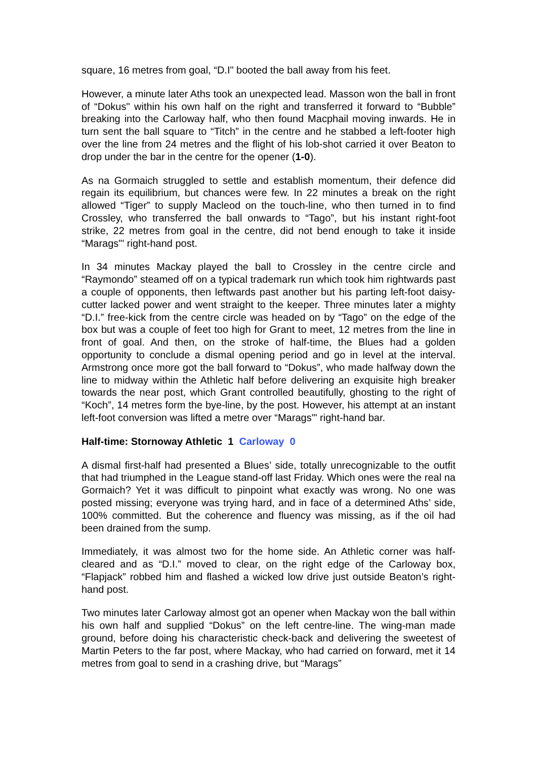square, 16 metres from goal, “D.I" booted the ball away from his feet.
However, a minute later Aths took an unexpected lead. Masson won the ball in front of “Dokus" within his own half on the right and transferred it forward to “Bubble” breaking into the Carloway half, who then found Macphail moving inwards. He in turn sent the ball square to “Titch” in the centre and he stabbed a left-footer high over the line from 24 metres and the flight of his lob-shot carried it over Beaton to drop under the bar in the centre for the opener (1-0).
As na Gormaich struggled to settle and establish momentum, their defence did regain its equilibrium, but chances were few. In 22 minutes a break on the right allowed “Tiger” to supply Macleod on the touch-line, who then turned in to find Crossley, who transferred the ball onwards to “Tago”, but his instant right-foot strike, 22 metres from goal in the centre, did not bend enough to take it inside “Marags"' right-hand post.
In 34 minutes Mackay played the ball to Crossley in the centre circle and “Raymondo” steamed off on a typical trademark run which took him rightwards past a couple of opponents, then leftwards past another but his parting left-foot daisy-cutter lacked power and went straight to the keeper. Three minutes later a mighty “D.I.” free-kick from the centre circle was headed on by “Tago” on the edge of the box but was a couple of feet too high for Grant to meet, 12 metres from the line in front of goal. And then, on the stroke of half-time, the Blues had a golden opportunity to conclude a dismal opening period and go in level at the interval. Armstrong once more got the ball forward to “Dokus”, who made halfway down the line to midway within the Athletic half before delivering an exquisite high breaker towards the near post, which Grant controlled beautifully, ghosting to the right of “Koch”, 14 metres form the bye-line, by the post. However, his attempt at an instant left-foot conversion was lifted a metre over “Marags"' right-hand bar.
Half-time: Stornoway Athletic 1 Carloway 0
A dismal first-half had presented a Blues’ side, totally unrecognizable to the outfit that had triumphed in the League stand-off last Friday. Which ones were the real na Gormaich? Yet it was difficult to pinpoint what exactly was wrong. No one was posted missing; everyone was trying hard, and in face of a determined Aths’ side, 100% committed. But the coherence and fluency was missing, as if the oil had been drained from the sump.
Immediately, it was almost two for the home side. An Athletic corner was half-cleared and as “D.I.” moved to clear, on the right edge of the Carloway box, “Flapjack” robbed him and flashed a wicked low drive just outside Beaton’s right-hand post.
Two minutes later Carloway almost got an opener when Mackay won the ball within his own half and supplied “Dokus” on the left centre-line. The wing-man made ground, before doing his characteristic check-back and delivering the sweetest of Martin Peters to the far post, where Mackay, who had carried on forward, met it 14 metres from goal to send in a crashing drive, but “Marags”